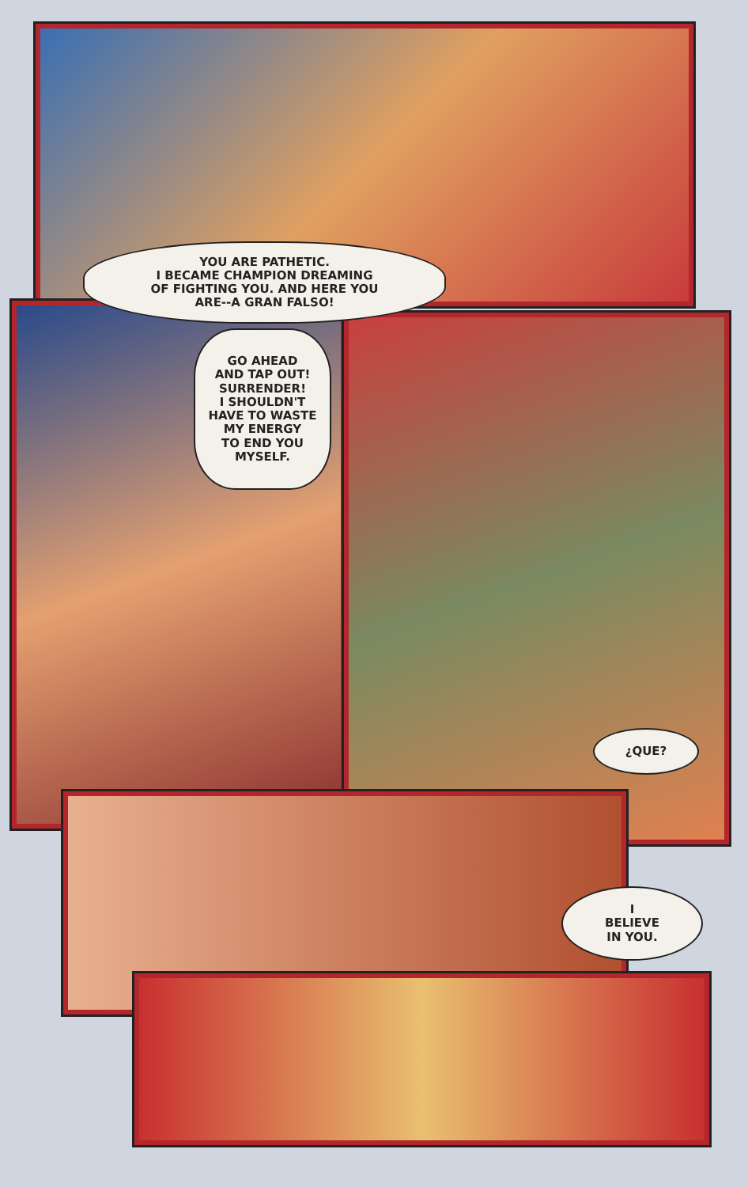YOU ARE PATHETIC.
I BECAME CHAMPION DREAMING
OF FIGHTING YOU. AND HERE YOU
ARE--A GRAN FALSO!
GO AHEAD
AND TAP OUT!
SURRENDER!
I SHOULDN'T
HAVE TO WASTE
MY ENERGY
TO END YOU
MYSELF.
¿QUE?
I
BELIEVE
IN YOU.